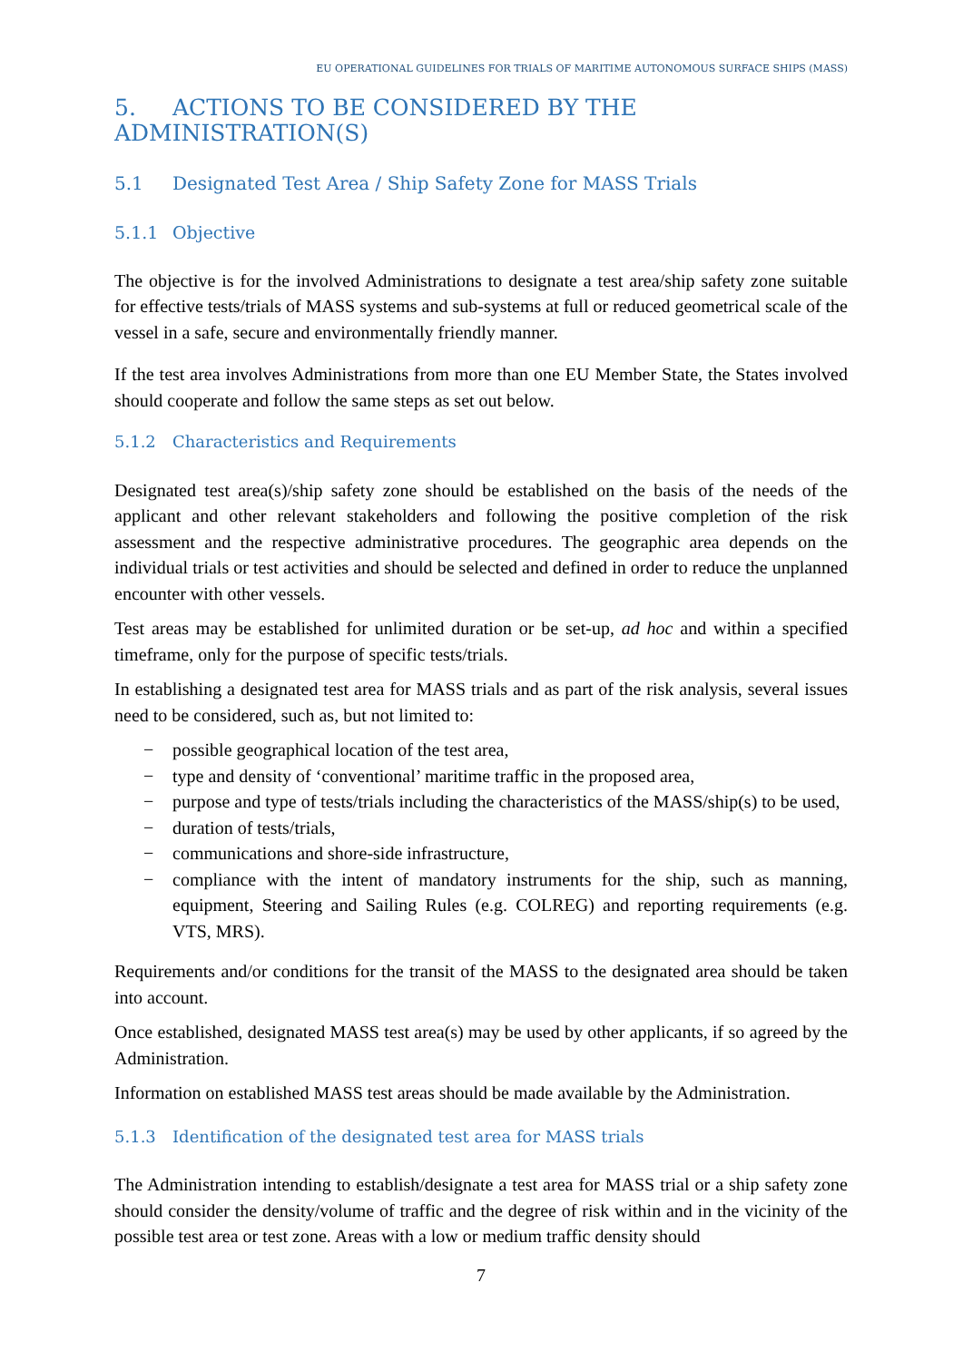EU OPERATIONAL GUIDELINES FOR TRIALS OF MARITIME AUTONOMOUS SURFACE SHIPS (MASS)
5. ACTIONS TO BE CONSIDERED BY THE ADMINISTRATION(S)
5.1 Designated Test Area / Ship Safety Zone for MASS Trials
5.1.1 Objective
The objective is for the involved Administrations to designate a test area/ship safety zone suitable for effective tests/trials of MASS systems and sub-systems at full or reduced geometrical scale of the vessel in a safe, secure and environmentally friendly manner.
If the test area involves Administrations from more than one EU Member State, the States involved should cooperate and follow the same steps as set out below.
5.1.2 Characteristics and Requirements
Designated test area(s)/ship safety zone should be established on the basis of the needs of the applicant and other relevant stakeholders and following the positive completion of the risk assessment and the respective administrative procedures. The geographic area depends on the individual trials or test activities and should be selected and defined in order to reduce the unplanned encounter with other vessels.
Test areas may be established for unlimited duration or be set-up, ad hoc and within a specified timeframe, only for the purpose of specific tests/trials.
In establishing a designated test area for MASS trials and as part of the risk analysis, several issues need to be considered, such as, but not limited to:
− possible geographical location of the test area,
− type and density of ‘conventional’ maritime traffic in the proposed area,
− purpose and type of tests/trials including the characteristics of the MASS/ship(s) to be used,
− duration of tests/trials,
− communications and shore-side infrastructure,
− compliance with the intent of mandatory instruments for the ship, such as manning, equipment, Steering and Sailing Rules (e.g. COLREG) and reporting requirements (e.g. VTS, MRS).
Requirements and/or conditions for the transit of the MASS to the designated area should be taken into account.
Once established, designated MASS test area(s) may be used by other applicants, if so agreed by the Administration.
Information on established MASS test areas should be made available by the Administration.
5.1.3 Identification of the designated test area for MASS trials
The Administration intending to establish/designate a test area for MASS trial or a ship safety zone should consider the density/volume of traffic and the degree of risk within and in the vicinity of the possible test area or test zone. Areas with a low or medium traffic density should
7